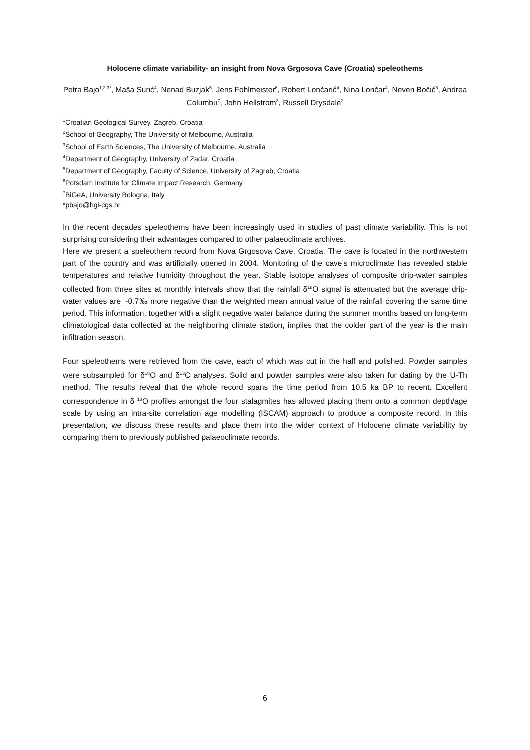Holocene climate variability- an insight from Nova Grgosova Cave (Croatia) speleothems
Petra Bajo<sup>1,2,3*</sup>, Maša Surić<sup>4</sup>, Nenad Buzjak<sup>5</sup>, Jens Fohlmeister<sup>6</sup>, Robert Lončarić<sup>4</sup>, Nina Lončar<sup>4</sup>, Neven Bočić<sup>5</sup>, Andrea Columbu<sup>7</sup>, John Hellstrom<sup>3</sup>, Russell Drysdale<sup>2</sup>
<sup>1</sup> Croatian Geological Survey, Zagreb, Croatia
<sup>2</sup> School of Geography, The University of Melbourne, Australia
<sup>3</sup> School of Earth Sciences, The University of Melbourne, Australia
<sup>4</sup> Department of Geography, University of Zadar, Croatia
<sup>5</sup> Department of Geography, Faculty of Science, University of Zagreb, Croatia
<sup>6</sup> Potsdam Institute for Climate Impact Research, Germany
<sup>7</sup> BiGeA, University Bologna, Italy
*pbajo@hgi-cgs.hr
In the recent decades speleothems have been increasingly used in studies of past climate variability. This is not surprising considering their advantages compared to other palaeoclimate archives.
Here we present a speleothem record from Nova Grgosova Cave, Croatia. The cave is located in the northwestern part of the country and was artificially opened in 2004. Monitoring of the cave’s microclimate has revealed stable temperatures and relative humidity throughout the year. Stable isotope analyses of composite drip-water samples collected from three sites at monthly intervals show that the rainfall δ<sup>18</sup>O signal is attenuated but the average drip-water values are ~0.7‰ more negative than the weighted mean annual value of the rainfall covering the same time period. This information, together with a slight negative water balance during the summer months based on long-term climatological data collected at the neighboring climate station, implies that the colder part of the year is the main infiltration season.
Four speleothems were retrieved from the cave, each of which was cut in the half and polished. Powder samples were subsampled for δ<sup>18</sup>O and δ<sup>13</sup>C analyses. Solid and powder samples were also taken for dating by the U-Th method. The results reveal that the whole record spans the time period from 10.5 ka BP to recent. Excellent correspondence in δ <sup>18</sup>O profiles amongst the four stalagmites has allowed placing them onto a common depth/age scale by using an intra-site correlation age modelling (ISCAM) approach to produce a composite record. In this presentation, we discuss these results and place them into the wider context of Holocene climate variability by comparing them to previously published palaeoclimate records.
6